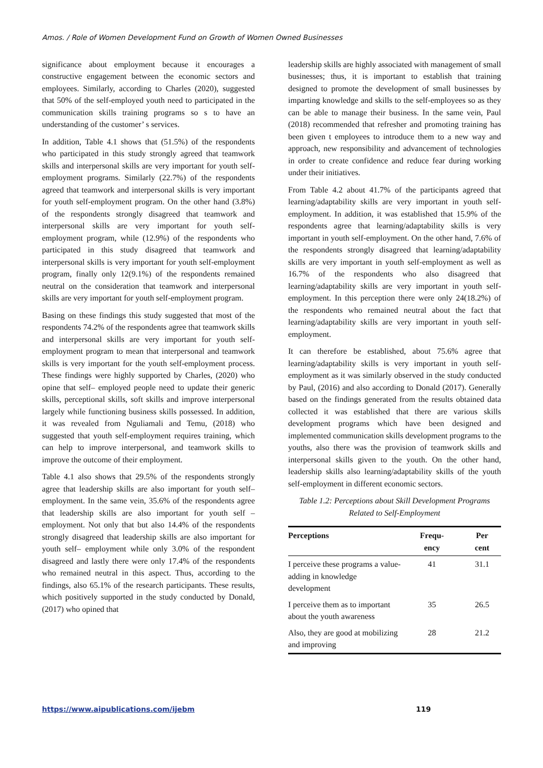Amos. / Role of Women Development Fund on Growth of Women Owned Businesses
significance about employment because it encourages a constructive engagement between the economic sectors and employees. Similarly, according to Charles (2020), suggested that 50% of the self-employed youth need to participated in the communication skills training programs so s to have an understanding of the customer’ s services.
In addition, Table 4.1 shows that (51.5%) of the respondents who participated in this study strongly agreed that teamwork skills and interpersonal skills are very important for youth self-employment programs. Similarly (22.7%) of the respondents agreed that teamwork and interpersonal skills is very important for youth self-employment program. On the other hand (3.8%) of the respondents strongly disagreed that teamwork and interpersonal skills are very important for youth self-employment program, while (12.9%) of the respondents who participated in this study disagreed that teamwork and interpersonal skills is very important for youth self-employment program, finally only 12(9.1%) of the respondents remained neutral on the consideration that teamwork and interpersonal skills are very important for youth self-employment program.
Basing on these findings this study suggested that most of the respondents 74.2% of the respondents agree that teamwork skills and interpersonal skills are very important for youth self-employment program to mean that interpersonal and teamwork skills is very important for the youth self-employment process. These findings were highly supported by Charles, (2020) who opine that self– employed people need to update their generic skills, perceptional skills, soft skills and improve interpersonal largely while functioning business skills possessed. In addition, it was revealed from Nguliamali and Temu, (2018) who suggested that youth self-employment requires training, which can help to improve interpersonal, and teamwork skills to improve the outcome of their employment.
Table 4.1 also shows that 29.5% of the respondents strongly agree that leadership skills are also important for youth self– employment. In the same vein, 35.6% of the respondents agree that leadership skills are also important for youth self – employment. Not only that but also 14.4% of the respondents strongly disagreed that leadership skills are also important for youth self– employment while only 3.0% of the respondent disagreed and lastly there were only 17.4% of the respondents who remained neutral in this aspect. Thus, according to the findings, also 65.1% of the research participants. These results, which positively supported in the study conducted by Donald, (2017) who opined that
leadership skills are highly associated with management of small businesses; thus, it is important to establish that training designed to promote the development of small businesses by imparting knowledge and skills to the self-employees so as they can be able to manage their business. In the same vein, Paul (2018) recommended that refresher and promoting training has been given t employees to introduce them to a new way and approach, new responsibility and advancement of technologies in order to create confidence and reduce fear during working under their initiatives.
From Table 4.2 about 41.7% of the participants agreed that learning/adaptability skills are very important in youth self-employment. In addition, it was established that 15.9% of the respondents agree that learning/adaptability skills is very important in youth self-employment. On the other hand, 7.6% of the respondents strongly disagreed that learning/adaptability skills are very important in youth self-employment as well as 16.7% of the respondents who also disagreed that learning/adaptability skills are very important in youth self-employment. In this perception there were only 24(18.2%) of the respondents who remained neutral about the fact that learning/adaptability skills are very important in youth self-employment.
It can therefore be established, about 75.6% agree that learning/adaptability skills is very important in youth self-employment as it was similarly observed in the study conducted by Paul, (2016) and also according to Donald (2017). Generally based on the findings generated from the results obtained data collected it was established that there are various skills development programs which have been designed and implemented communication skills development programs to the youths, also there was the provision of teamwork skills and interpersonal skills given to the youth. On the other hand, leadership skills also learning/adaptability skills of the youth self-employment in different economic sectors.
Table 1.2: Perceptions about Skill Development Programs Related to Self-Employment
| Perceptions | Frequ- ency | Per cent |
| --- | --- | --- |
| I perceive these programs a value-adding in knowledge development | 41 | 31.1 |
| I perceive them as to important about the youth awareness | 35 | 26.5 |
| Also, they are good at mobilizing and improving | 28 | 21.2 |
https://www.aipublications.com/ijebm 119